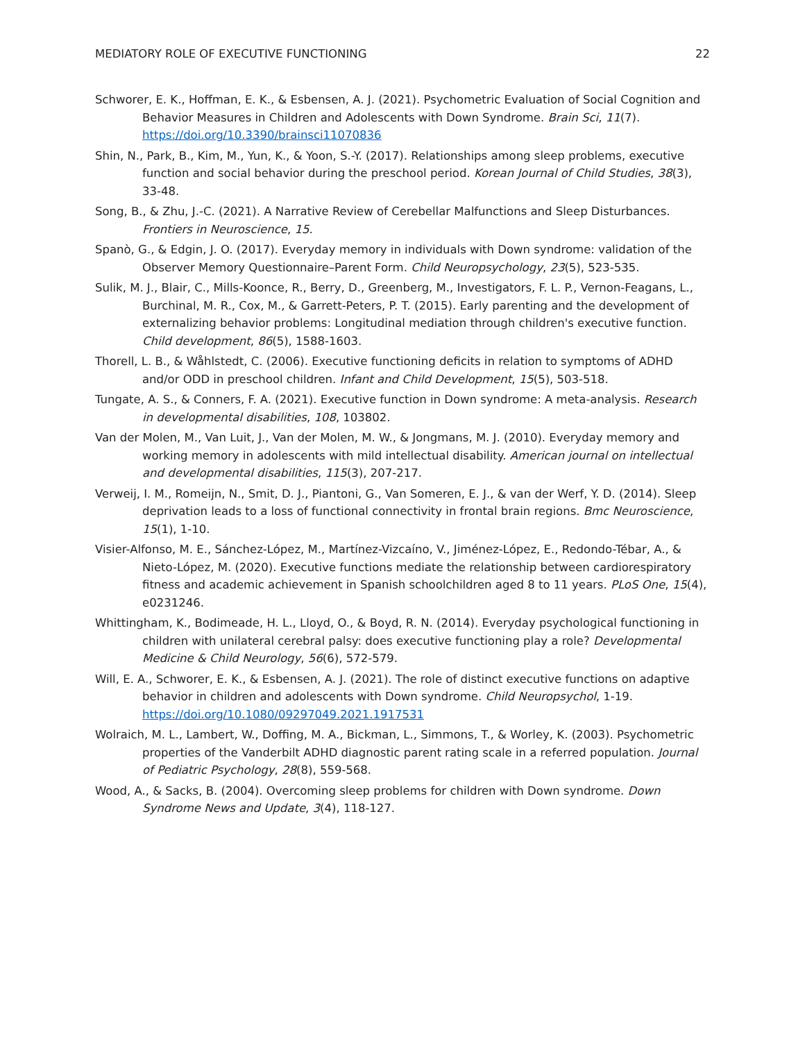MEDIATORY ROLE OF EXECUTIVE FUNCTIONING 22
Schworer, E. K., Hoffman, E. K., & Esbensen, A. J. (2021). Psychometric Evaluation of Social Cognition and Behavior Measures in Children and Adolescents with Down Syndrome. Brain Sci, 11(7). https://doi.org/10.3390/brainsci11070836
Shin, N., Park, B., Kim, M., Yun, K., & Yoon, S.-Y. (2017). Relationships among sleep problems, executive function and social behavior during the preschool period. Korean Journal of Child Studies, 38(3), 33-48.
Song, B., & Zhu, J.-C. (2021). A Narrative Review of Cerebellar Malfunctions and Sleep Disturbances. Frontiers in Neuroscience, 15.
Spanò, G., & Edgin, J. O. (2017). Everyday memory in individuals with Down syndrome: validation of the Observer Memory Questionnaire–Parent Form. Child Neuropsychology, 23(5), 523-535.
Sulik, M. J., Blair, C., Mills-Koonce, R., Berry, D., Greenberg, M., Investigators, F. L. P., Vernon-Feagans, L., Burchinal, M. R., Cox, M., & Garrett-Peters, P. T. (2015). Early parenting and the development of externalizing behavior problems: Longitudinal mediation through children's executive function. Child development, 86(5), 1588-1603.
Thorell, L. B., & Wåhlstedt, C. (2006). Executive functioning deficits in relation to symptoms of ADHD and/or ODD in preschool children. Infant and Child Development, 15(5), 503-518.
Tungate, A. S., & Conners, F. A. (2021). Executive function in Down syndrome: A meta-analysis. Research in developmental disabilities, 108, 103802.
Van der Molen, M., Van Luit, J., Van der Molen, M. W., & Jongmans, M. J. (2010). Everyday memory and working memory in adolescents with mild intellectual disability. American journal on intellectual and developmental disabilities, 115(3), 207-217.
Verweij, I. M., Romeijn, N., Smit, D. J., Piantoni, G., Van Someren, E. J., & van der Werf, Y. D. (2014). Sleep deprivation leads to a loss of functional connectivity in frontal brain regions. Bmc Neuroscience, 15(1), 1-10.
Visier-Alfonso, M. E., Sánchez-López, M., Martínez-Vizcaíno, V., Jiménez-López, E., Redondo-Tébar, A., & Nieto-López, M. (2020). Executive functions mediate the relationship between cardiorespiratory fitness and academic achievement in Spanish schoolchildren aged 8 to 11 years. PLoS One, 15(4), e0231246.
Whittingham, K., Bodimeade, H. L., Lloyd, O., & Boyd, R. N. (2014). Everyday psychological functioning in children with unilateral cerebral palsy: does executive functioning play a role? Developmental Medicine & Child Neurology, 56(6), 572-579.
Will, E. A., Schworer, E. K., & Esbensen, A. J. (2021). The role of distinct executive functions on adaptive behavior in children and adolescents with Down syndrome. Child Neuropsychol, 1-19. https://doi.org/10.1080/09297049.2021.1917531
Wolraich, M. L., Lambert, W., Doffing, M. A., Bickman, L., Simmons, T., & Worley, K. (2003). Psychometric properties of the Vanderbilt ADHD diagnostic parent rating scale in a referred population. Journal of Pediatric Psychology, 28(8), 559-568.
Wood, A., & Sacks, B. (2004). Overcoming sleep problems for children with Down syndrome. Down Syndrome News and Update, 3(4), 118-127.